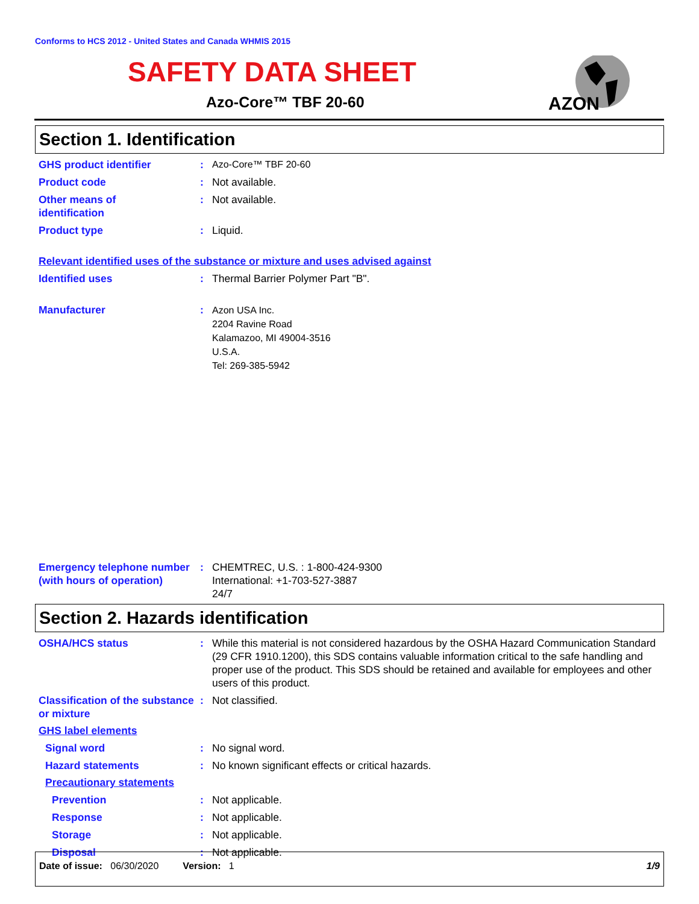Conforms to HCS 2012 - United States and Canada WHMIS 2015
SAFETY DATA SHEET
Azo-Core™ TBF 20-60
AZON
Section 1. Identification
GHS product identifier : Azo-Core™ TBF 20-60
Product code : Not available.
Other means of
identification
: Not available.
Product type : Liquid.
Relevant identified uses of the substance or mixture and uses advised against
Identified uses : Thermal Barrier Polymer Part "B".
Manufacturer :
Azon USA Inc.
2204 Ravine Road
Kalamazoo, MI 49004-3516
U.S.A.
Tel: 269-385-5942
Emergency telephone number (with hours of operation)
: CHEMTREC, U.S. : 1-800-424-9300
International: +1-703-527-3887
24/7
Section 2. Hazards identification
OSHA/HCS status : While this material is not considered hazardous by the OSHA Hazard Communication Standard (29 CFR 1910.1200), this SDS contains valuable information critical to the safe handling and proper use of the product. This SDS should be retained and available for employees and other users of this product.
Classification of the substance or mixture
: Not classified.
GHS label elements
Signal word : No signal word.
Hazard statements : No known significant effects or critical hazards.
Precautionary statements
Prevention : Not applicable.
Response : Not applicable.
Storage : Not applicable.
Disposal : Not applicable.
Date of issue: 06/30/2020 Version: 1 1/9